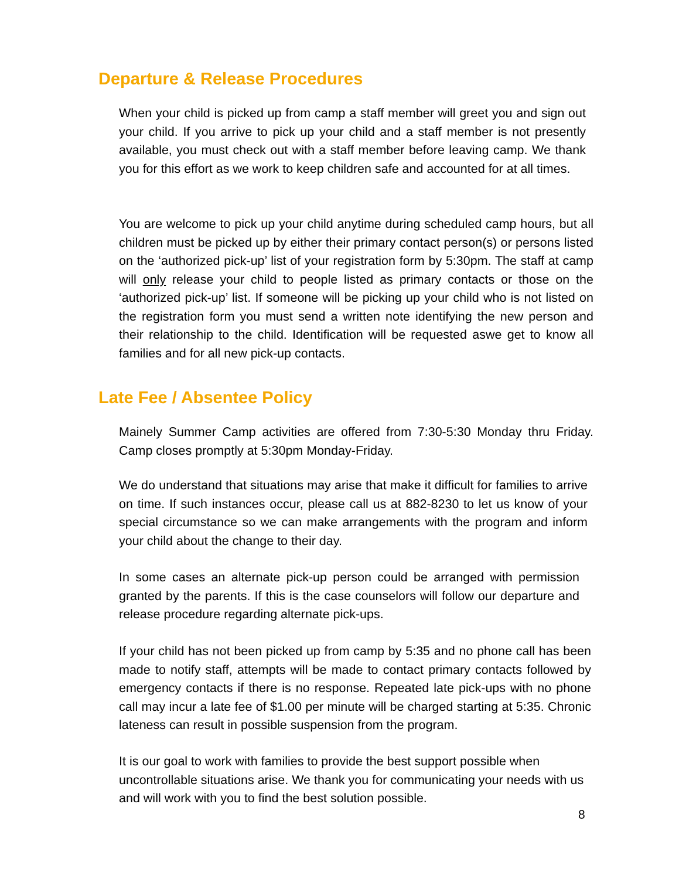Departure & Release Procedures
When your child is picked up from camp a staff member will greet you and sign out your child. If you arrive to pick up your child and a staff member is not presently available, you must check out with a staff member before leaving camp. We thank you for this effort as we work to keep children safe and accounted for at all times.
You are welcome to pick up your child anytime during scheduled camp hours, but all children must be picked up by either their primary contact person(s) or persons listed on the ‘authorized pick-up’ list of your registration form by 5:30pm. The staff at camp will only release your child to people listed as primary contacts or those on the ‘authorized pick-up’ list. If someone will be picking up your child who is not listed on the registration form you must send a written note identifying the new person and their relationship to the child. Identification will be requested aswe get to know all families and for all new pick-up contacts.
Late Fee / Absentee Policy
Mainely Summer Camp activities are offered from 7:30-5:30 Monday thru Friday. Camp closes promptly at 5:30pm Monday-Friday.
We do understand that situations may arise that make it difficult for families to arrive on time. If such instances occur, please call us at 882-8230 to let us know of your special circumstance so we can make arrangements with the program and inform your child about the change to their day.
In some cases an alternate pick-up person could be arranged with permission granted by the parents. If this is the case counselors will follow our departure and release procedure regarding alternate pick-ups.
If your child has not been picked up from camp by 5:35 and no phone call has been made to notify staff, attempts will be made to contact primary contacts followed by emergency contacts if there is no response. Repeated late pick-ups with no phone call may incur a late fee of $1.00 per minute will be charged starting at 5:35. Chronic lateness can result in possible suspension from the program.
It is our goal to work with families to provide the best support possible when uncontrollable situations arise. We thank you for communicating your needs with us and will work with you to find the best solution possible.
8